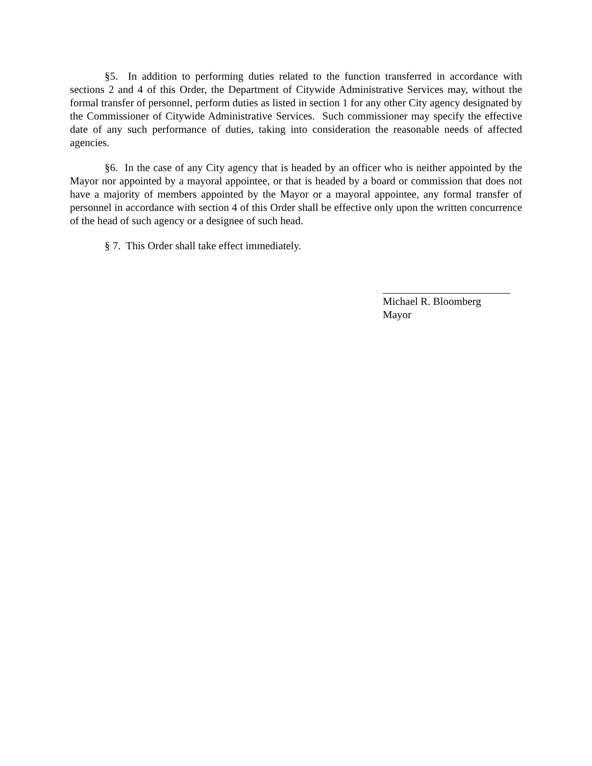§5. In addition to performing duties related to the function transferred in accordance with sections 2 and 4 of this Order, the Department of Citywide Administrative Services may, without the formal transfer of personnel, perform duties as listed in section 1 for any other City agency designated by the Commissioner of Citywide Administrative Services. Such commissioner may specify the effective date of any such performance of duties, taking into consideration the reasonable needs of affected agencies.
§6. In the case of any City agency that is headed by an officer who is neither appointed by the Mayor nor appointed by a mayoral appointee, or that is headed by a board or commission that does not have a majority of members appointed by the Mayor or a mayoral appointee, any formal transfer of personnel in accordance with section 4 of this Order shall be effective only upon the written concurrence of the head of such agency or a designee of such head.
§ 7. This Order shall take effect immediately.
Michael R. Bloomberg
Mayor